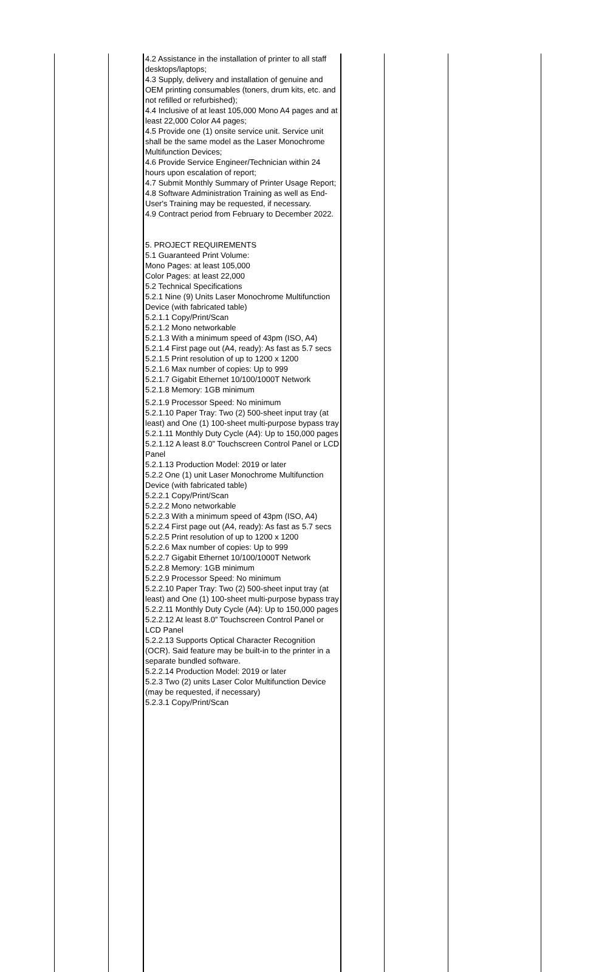| | | 4.2 Assistance in the installation of printer to all staff desktops/laptops; 4.3 Supply, delivery and installation of genuine and OEM printing consumables (toners, drum kits, etc. and not refilled or refurbished); 4.4 Inclusive of at least 105,000 Mono A4 pages and at least 22,000 Color A4 pages; 4.5 Provide one (1) onsite service unit. Service unit shall be the same model as the Laser Monochrome Multifunction Devices; 4.6 Provide Service Engineer/Technician within 24 hours upon escalation of report; 4.7 Submit Monthly Summary of Printer Usage Report; 4.8 Software Administration Training as well as End-User's Training may be requested, if necessary. 4.9 Contract period from February to December 2022. 5. PROJECT REQUIREMENTS 5.1 Guaranteed Print Volume: Mono Pages: at least 105,000 Color Pages: at least 22,000 5.2 Technical Specifications 5.2.1 Nine (9) Units Laser Monochrome Multifunction Device (with fabricated table) 5.2.1.1 Copy/Print/Scan 5.2.1.2 Mono networkable 5.2.1.3 With a minimum speed of 43pm (ISO, A4) 5.2.1.4 First page out (A4, ready): As fast as 5.7 secs 5.2.1.5 Print resolution of up to 1200 x 1200 5.2.1.6 Max number of copies: Up to 999 5.2.1.7 Gigabit Ethernet 10/100/1000T Network 5.2.1.8 Memory: 1GB minimum 5.2.1.9 Processor Speed: No minimum 5.2.1.10 Paper Tray: Two (2) 500-sheet input tray (at least) and One (1) 100-sheet multi-purpose bypass tray 5.2.1.11 Monthly Duty Cycle (A4): Up to 150,000 pages 5.2.1.12 A least 8.0” Touchscreen Control Panel or LCD Panel 5.2.1.13 Production Model: 2019 or later 5.2.2 One (1) unit Laser Monochrome Multifunction Device (with fabricated table) 5.2.2.1 Copy/Print/Scan 5.2.2.2 Mono networkable 5.2.2.3 With a minimum speed of 43pm (ISO, A4) 5.2.2.4 First page out (A4, ready): As fast as 5.7 secs 5.2.2.5 Print resolution of up to 1200 x 1200 5.2.2.6 Max number of copies: Up to 999 5.2.2.7 Gigabit Ethernet 10/100/1000T Network 5.2.2.8 Memory: 1GB minimum 5.2.2.9 Processor Speed: No minimum 5.2.2.10 Paper Tray: Two (2) 500-sheet input tray (at least) and One (1) 100-sheet multi-purpose bypass tray 5.2.2.11 Monthly Duty Cycle (A4): Up to 150,000 pages 5.2.2.12 At least 8.0” Touchscreen Control Panel or LCD Panel 5.2.2.13 Supports Optical Character Recognition (OCR). Said feature may be built-in to the printer in a separate bundled software. 5.2.2.14 Production Model: 2019 or later 5.2.3 Two (2) units Laser Color Multifunction Device (may be requested, if necessary) 5.2.3.1 Copy/Print/Scan | | | |